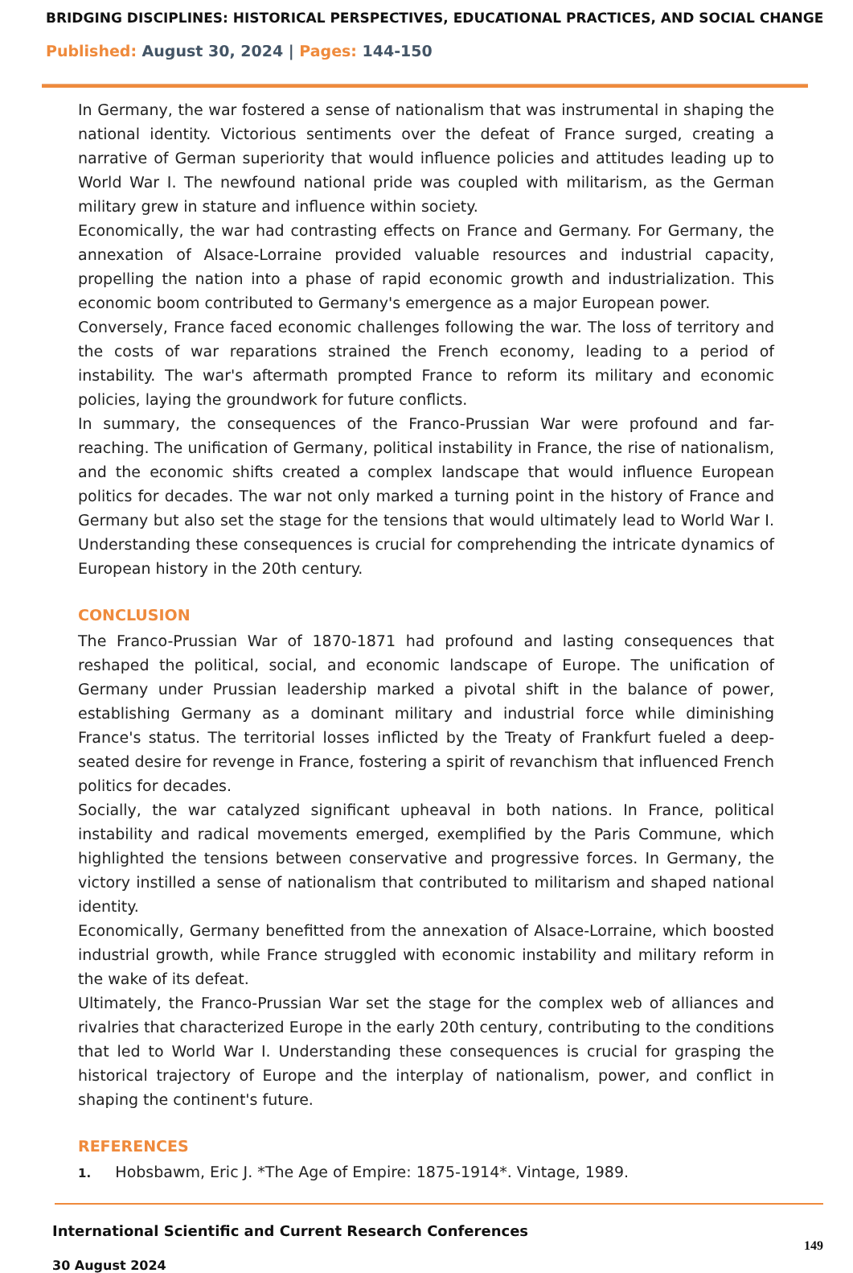BRIDGING DISCIPLINES: HISTORICAL PERSPECTIVES, EDUCATIONAL PRACTICES, AND SOCIAL CHANGE
Published: August 30, 2024 | Pages: 144-150
In Germany, the war fostered a sense of nationalism that was instrumental in shaping the national identity. Victorious sentiments over the defeat of France surged, creating a narrative of German superiority that would influence policies and attitudes leading up to World War I. The newfound national pride was coupled with militarism, as the German military grew in stature and influence within society.
Economically, the war had contrasting effects on France and Germany. For Germany, the annexation of Alsace-Lorraine provided valuable resources and industrial capacity, propelling the nation into a phase of rapid economic growth and industrialization. This economic boom contributed to Germany's emergence as a major European power.
Conversely, France faced economic challenges following the war. The loss of territory and the costs of war reparations strained the French economy, leading to a period of instability. The war's aftermath prompted France to reform its military and economic policies, laying the groundwork for future conflicts.
In summary, the consequences of the Franco-Prussian War were profound and far-reaching. The unification of Germany, political instability in France, the rise of nationalism, and the economic shifts created a complex landscape that would influence European politics for decades. The war not only marked a turning point in the history of France and Germany but also set the stage for the tensions that would ultimately lead to World War I. Understanding these consequences is crucial for comprehending the intricate dynamics of European history in the 20th century.
CONCLUSION
The Franco-Prussian War of 1870-1871 had profound and lasting consequences that reshaped the political, social, and economic landscape of Europe. The unification of Germany under Prussian leadership marked a pivotal shift in the balance of power, establishing Germany as a dominant military and industrial force while diminishing France's status. The territorial losses inflicted by the Treaty of Frankfurt fueled a deep-seated desire for revenge in France, fostering a spirit of revanchism that influenced French politics for decades.
Socially, the war catalyzed significant upheaval in both nations. In France, political instability and radical movements emerged, exemplified by the Paris Commune, which highlighted the tensions between conservative and progressive forces. In Germany, the victory instilled a sense of nationalism that contributed to militarism and shaped national identity.
Economically, Germany benefitted from the annexation of Alsace-Lorraine, which boosted industrial growth, while France struggled with economic instability and military reform in the wake of its defeat.
Ultimately, the Franco-Prussian War set the stage for the complex web of alliances and rivalries that characterized Europe in the early 20th century, contributing to the conditions that led to World War I. Understanding these consequences is crucial for grasping the historical trajectory of Europe and the interplay of nationalism, power, and conflict in shaping the continent's future.
REFERENCES
1. Hobsbawm, Eric J. *The Age of Empire: 1875-1914*. Vintage, 1989.
International Scientific and Current Research Conferences
30 August 2024
149